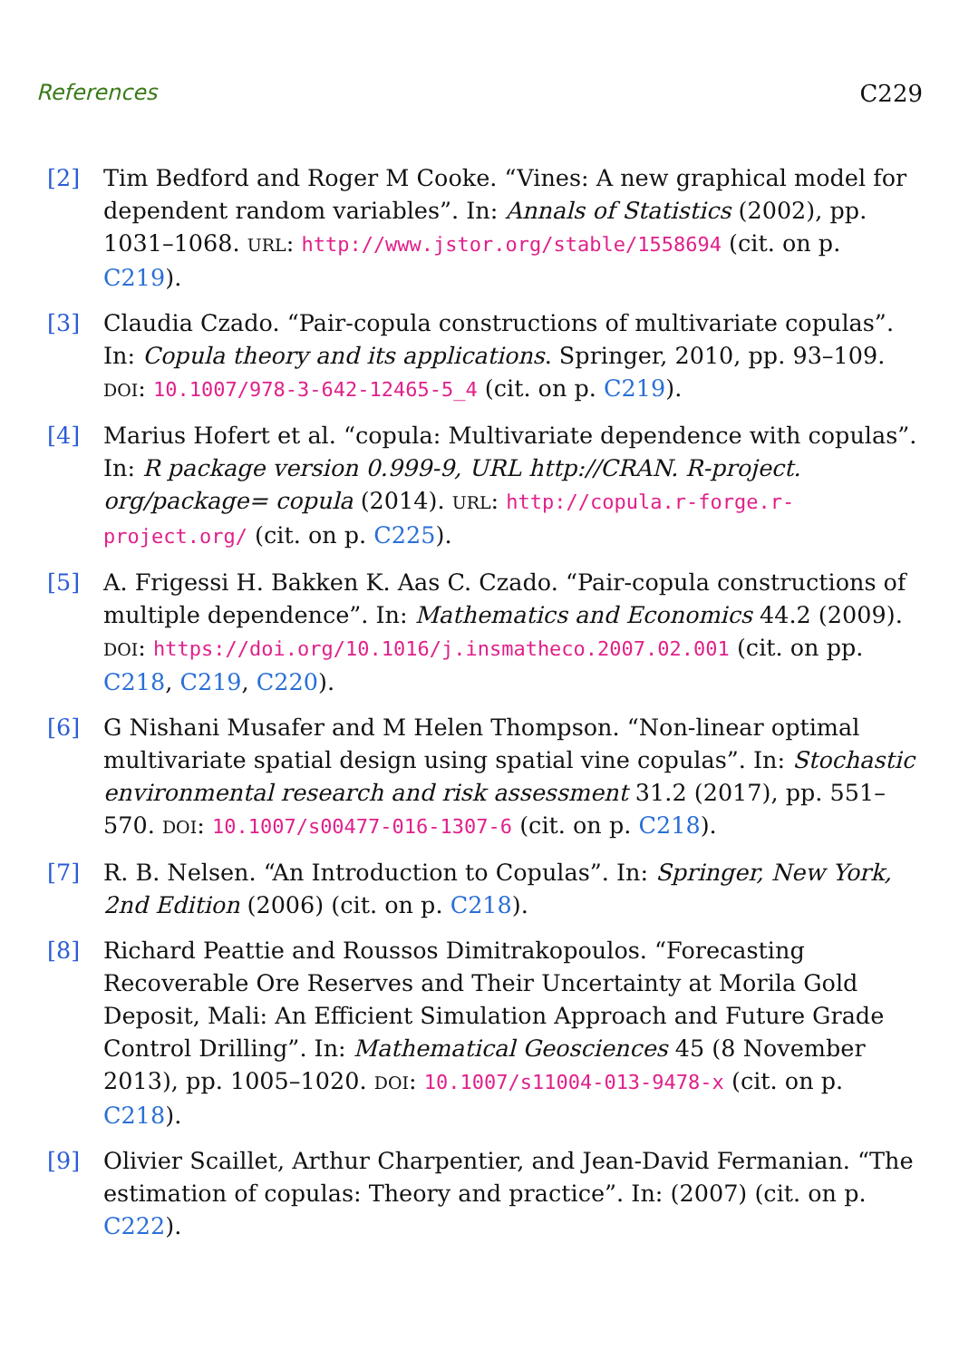References C229
[2] Tim Bedford and Roger M Cooke. “Vines: A new graphical model for dependent random variables”. In: Annals of Statistics (2002), pp. 1031–1068. URL: http://www.jstor.org/stable/1558694 (cit. on p. C219).
[3] Claudia Czado. “Pair-copula constructions of multivariate copulas”. In: Copula theory and its applications. Springer, 2010, pp. 93–109. DOI: 10.1007/978-3-642-12465-5_4 (cit. on p. C219).
[4] Marius Hofert et al. “copula: Multivariate dependence with copulas”. In: R package version 0.999-9, URL http://CRAN. R-project. org/package= copula (2014). URL: http://copula.r-forge.r-project.org/ (cit. on p. C225).
[5] A. Frigessi H. Bakken K. Aas C. Czado. “Pair-copula constructions of multiple dependence”. In: Mathematics and Economics 44.2 (2009). DOI: https://doi.org/10.1016/j.insmatheco.2007.02.001 (cit. on pp. C218, C219, C220).
[6] G Nishani Musafer and M Helen Thompson. “Non-linear optimal multivariate spatial design using spatial vine copulas”. In: Stochastic environmental research and risk assessment 31.2 (2017), pp. 551–570. DOI: 10.1007/s00477-016-1307-6 (cit. on p. C218).
[7] R. B. Nelsen. “An Introduction to Copulas”. In: Springer, New York, 2nd Edition (2006) (cit. on p. C218).
[8] Richard Peattie and Roussos Dimitrakopoulos. “Forecasting Recoverable Ore Reserves and Their Uncertainty at Morila Gold Deposit, Mali: An Efficient Simulation Approach and Future Grade Control Drilling”. In: Mathematical Geosciences 45 (8 November 2013), pp. 1005–1020. DOI: 10.1007/s11004-013-9478-x (cit. on p. C218).
[9] Olivier Scaillet, Arthur Charpentier, and Jean-David Fermanian. “The estimation of copulas: Theory and practice”. In: (2007) (cit. on p. C222).